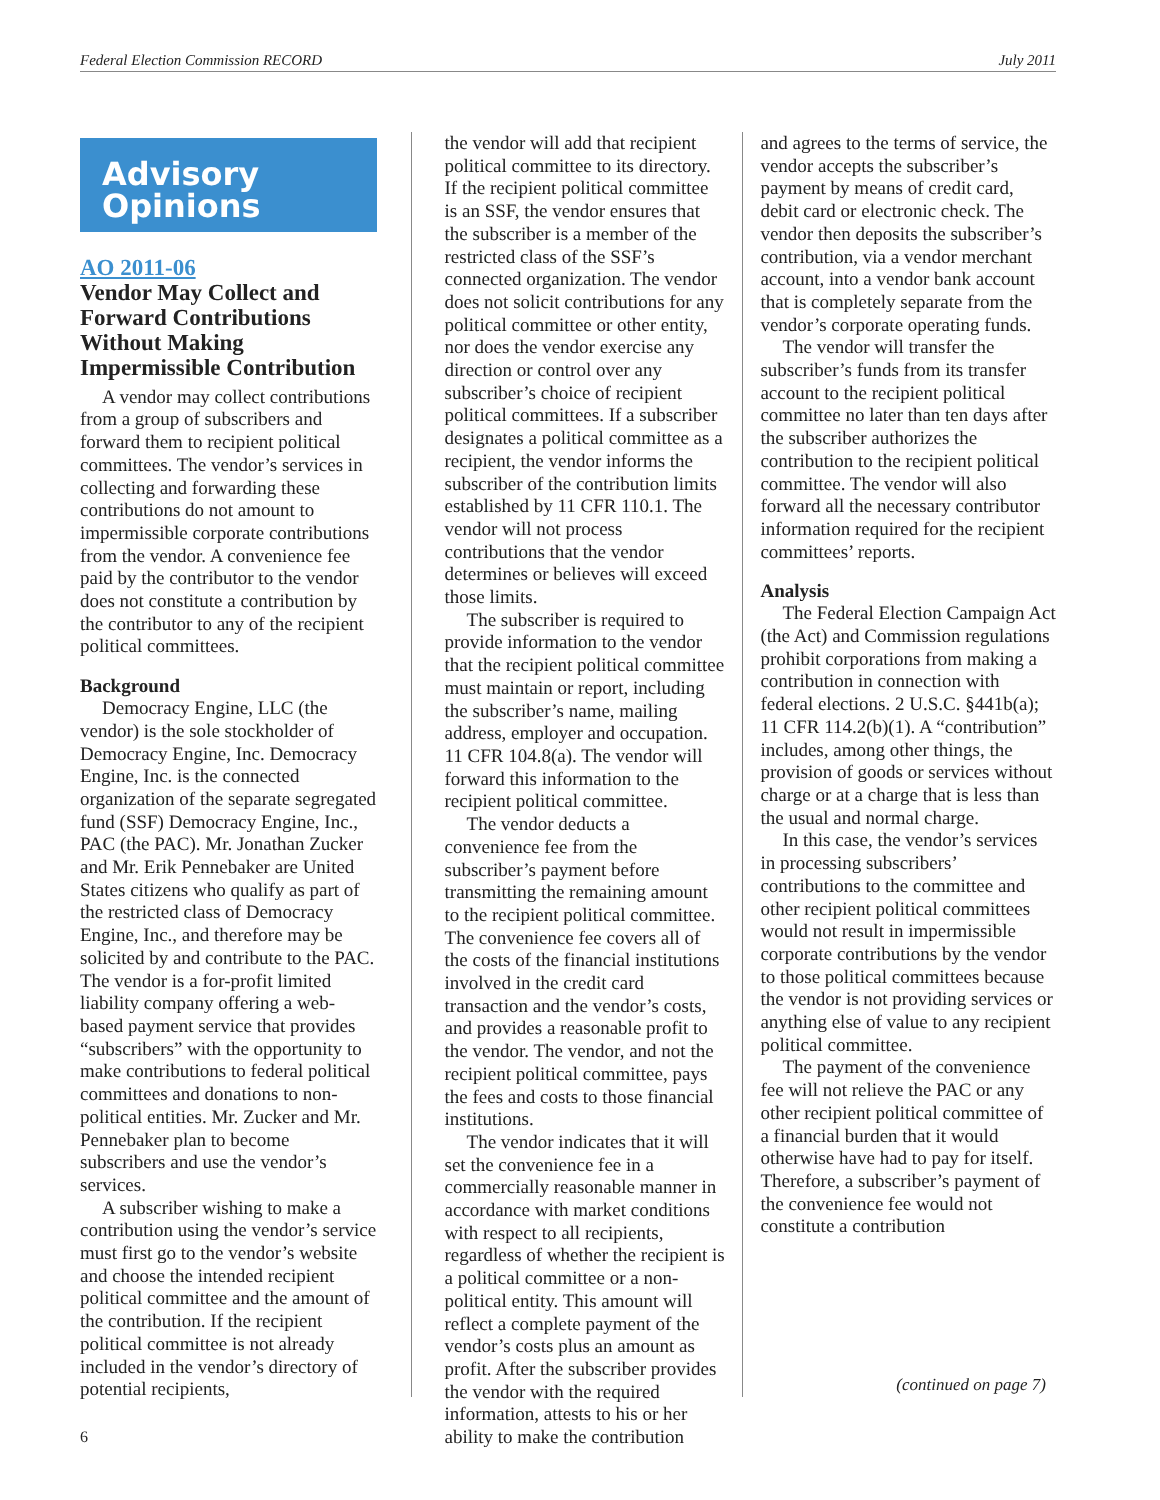Federal Election Commission RECORD July 2011
Advisory
Opinions
AO 2011-06
Vendor May Collect and Forward Contributions Without Making Impermissible Contribution
A vendor may collect contributions from a group of subscribers and forward them to recipient political committees. The vendor’s services in collecting and forwarding these contributions do not amount to impermissible corporate contributions from the vendor. A convenience fee paid by the contributor to the vendor does not constitute a contribution by the contributor to any of the recipient political committees.
Background
Democracy Engine, LLC (the vendor) is the sole stockholder of Democracy Engine, Inc. Democracy Engine, Inc. is the connected organization of the separate segregated fund (SSF) Democracy Engine, Inc., PAC (the PAC). Mr. Jonathan Zucker and Mr. Erik Pennebaker are United States citizens who qualify as part of the restricted class of Democracy Engine, Inc., and therefore may be solicited by and contribute to the PAC. The vendor is a for-profit limited liability company offering a web-based payment service that provides “subscribers” with the opportunity to make contributions to federal political committees and donations to non-political entities. Mr. Zucker and Mr. Pennebaker plan to become subscribers and use the vendor’s services.
A subscriber wishing to make a contribution using the vendor’s service must first go to the vendor’s website and choose the intended recipient political committee and the amount of the contribution. If the recipient political committee is not already included in the vendor’s directory of potential recipients,
the vendor will add that recipient political committee to its directory. If the recipient political committee is an SSF, the vendor ensures that the subscriber is a member of the restricted class of the SSF’s connected organization. The vendor does not solicit contributions for any political committee or other entity, nor does the vendor exercise any direction or control over any subscriber’s choice of recipient political committees. If a subscriber designates a political committee as a recipient, the vendor informs the subscriber of the contribution limits established by 11 CFR 110.1. The vendor will not process contributions that the vendor determines or believes will exceed those limits.
The subscriber is required to provide information to the vendor that the recipient political committee must maintain or report, including the subscriber’s name, mailing address, employer and occupation. 11 CFR 104.8(a). The vendor will forward this information to the recipient political committee.
The vendor deducts a convenience fee from the subscriber’s payment before transmitting the remaining amount to the recipient political committee. The convenience fee covers all of the costs of the financial institutions involved in the credit card transaction and the vendor’s costs, and provides a reasonable profit to the vendor. The vendor, and not the recipient political committee, pays the fees and costs to those financial institutions.
The vendor indicates that it will set the convenience fee in a commercially reasonable manner in accordance with market conditions with respect to all recipients, regardless of whether the recipient is a political committee or a non-political entity. This amount will reflect a complete payment of the vendor’s costs plus an amount as profit. After the subscriber provides the vendor with the required information, attests to his or her ability to make the contribution
and agrees to the terms of service, the vendor accepts the subscriber’s payment by means of credit card, debit card or electronic check. The vendor then deposits the subscriber’s contribution, via a vendor merchant account, into a vendor bank account that is completely separate from the vendor’s corporate operating funds.
The vendor will transfer the subscriber’s funds from its transfer account to the recipient political committee no later than ten days after the subscriber authorizes the contribution to the recipient political committee. The vendor will also forward all the necessary contributor information required for the recipient committees’ reports.
Analysis
The Federal Election Campaign Act (the Act) and Commission regulations prohibit corporations from making a contribution in connection with federal elections. 2 U.S.C. §441b(a); 11 CFR 114.2(b)(1). A “contribution” includes, among other things, the provision of goods or services without charge or at a charge that is less than the usual and normal charge.
In this case, the vendor’s services in processing subscribers’ contributions to the committee and other recipient political committees would not result in impermissible corporate contributions by the vendor to those political committees because the vendor is not providing services or anything else of value to any recipient political committee.
The payment of the convenience fee will not relieve the PAC or any other recipient political committee of a financial burden that it would otherwise have had to pay for itself. Therefore, a subscriber’s payment of the convenience fee would not constitute a contribution
(continued on page 7)
6